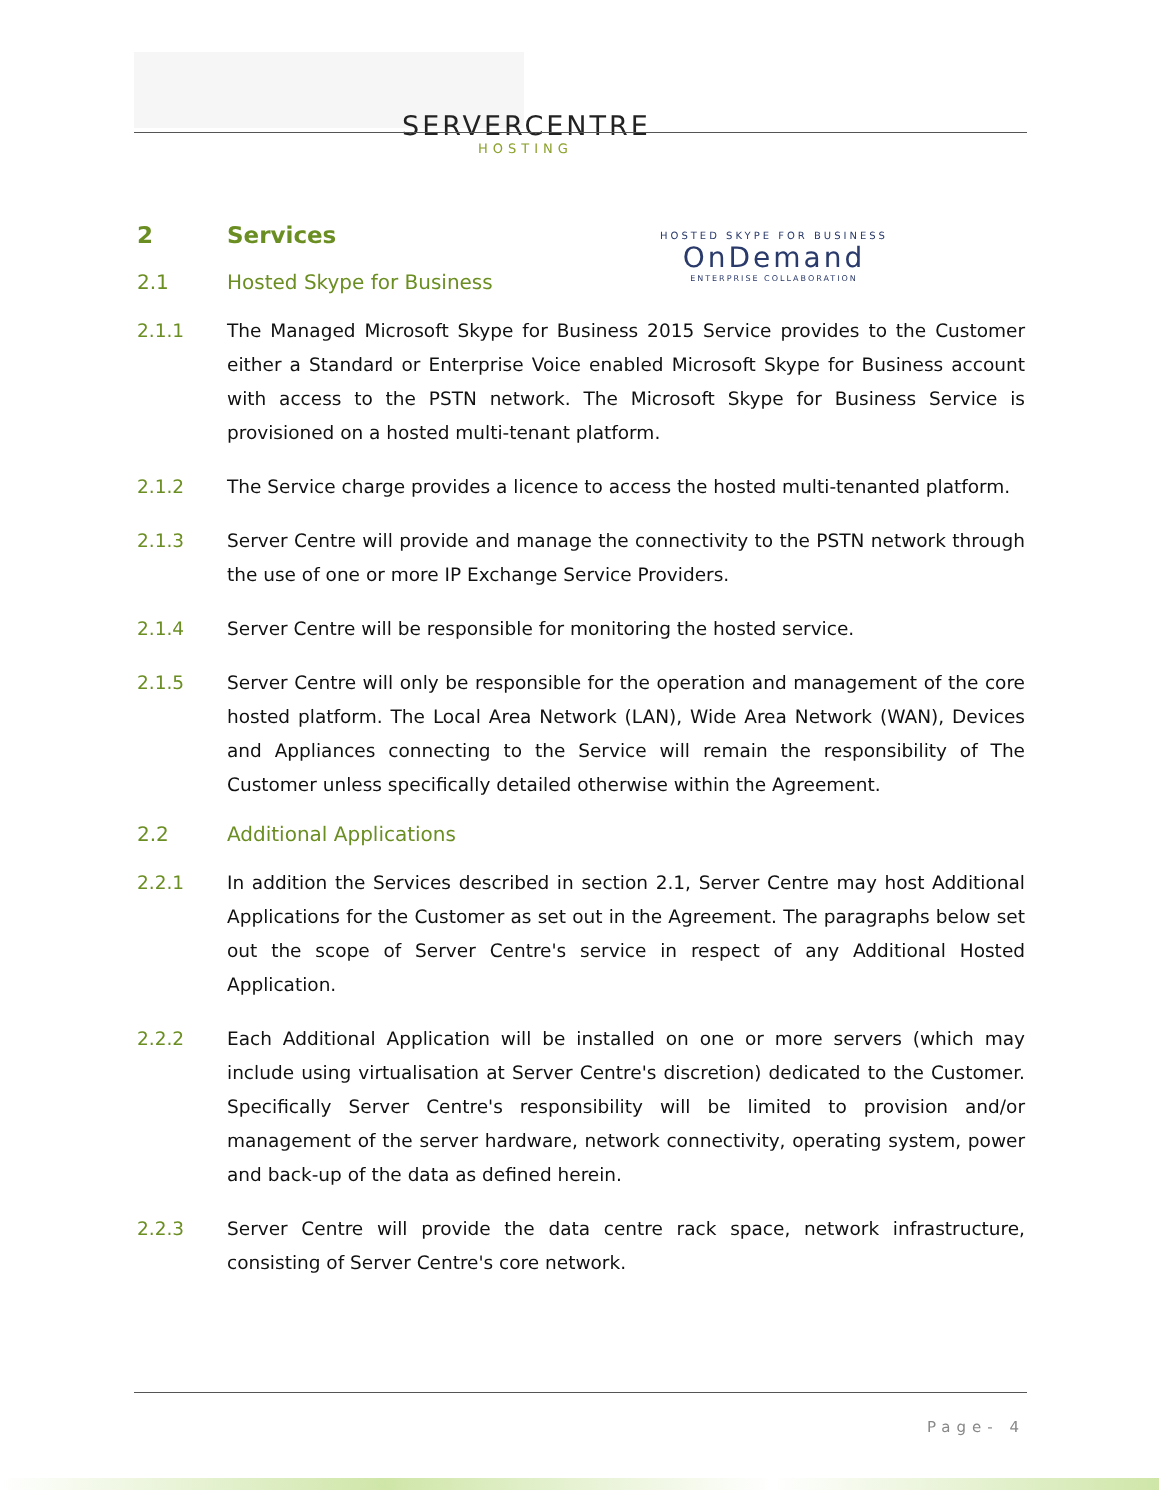SERVERCENTRE
HOSTING
HOSTED SKYPE FOR BUSINESS
OnDemand
ENTERPRISE COLLABORATION
2 Services
2.1 Hosted Skype for Business
2.1.1 The Managed Microsoft Skype for Business 2015 Service provides to the Customer either a Standard or Enterprise Voice enabled Microsoft Skype for Business account with access to the PSTN network. The Microsoft Skype for Business Service is provisioned on a hosted multi-tenant platform.
2.1.2 The Service charge provides a licence to access the hosted multi-tenanted platform.
2.1.3 Server Centre will provide and manage the connectivity to the PSTN network through the use of one or more IP Exchange Service Providers.
2.1.4 Server Centre will be responsible for monitoring the hosted service.
2.1.5 Server Centre will only be responsible for the operation and management of the core hosted platform. The Local Area Network (LAN), Wide Area Network (WAN), Devices and Appliances connecting to the Service will remain the responsibility of The Customer unless specifically detailed otherwise within the Agreement.
2.2 Additional Applications
2.2.1 In addition the Services described in section 2.1, Server Centre may host Additional Applications for the Customer as set out in the Agreement. The paragraphs below set out the scope of Server Centre's service in respect of any Additional Hosted Application.
2.2.2 Each Additional Application will be installed on one or more servers (which may include using virtualisation at Server Centre's discretion) dedicated to the Customer. Specifically Server Centre's responsibility will be limited to provision and/or management of the server hardware, network connectivity, operating system, power and back-up of the data as defined herein.
2.2.3 Server Centre will provide the data centre rack space, network infrastructure, consisting of Server Centre's core network.
Page- 4